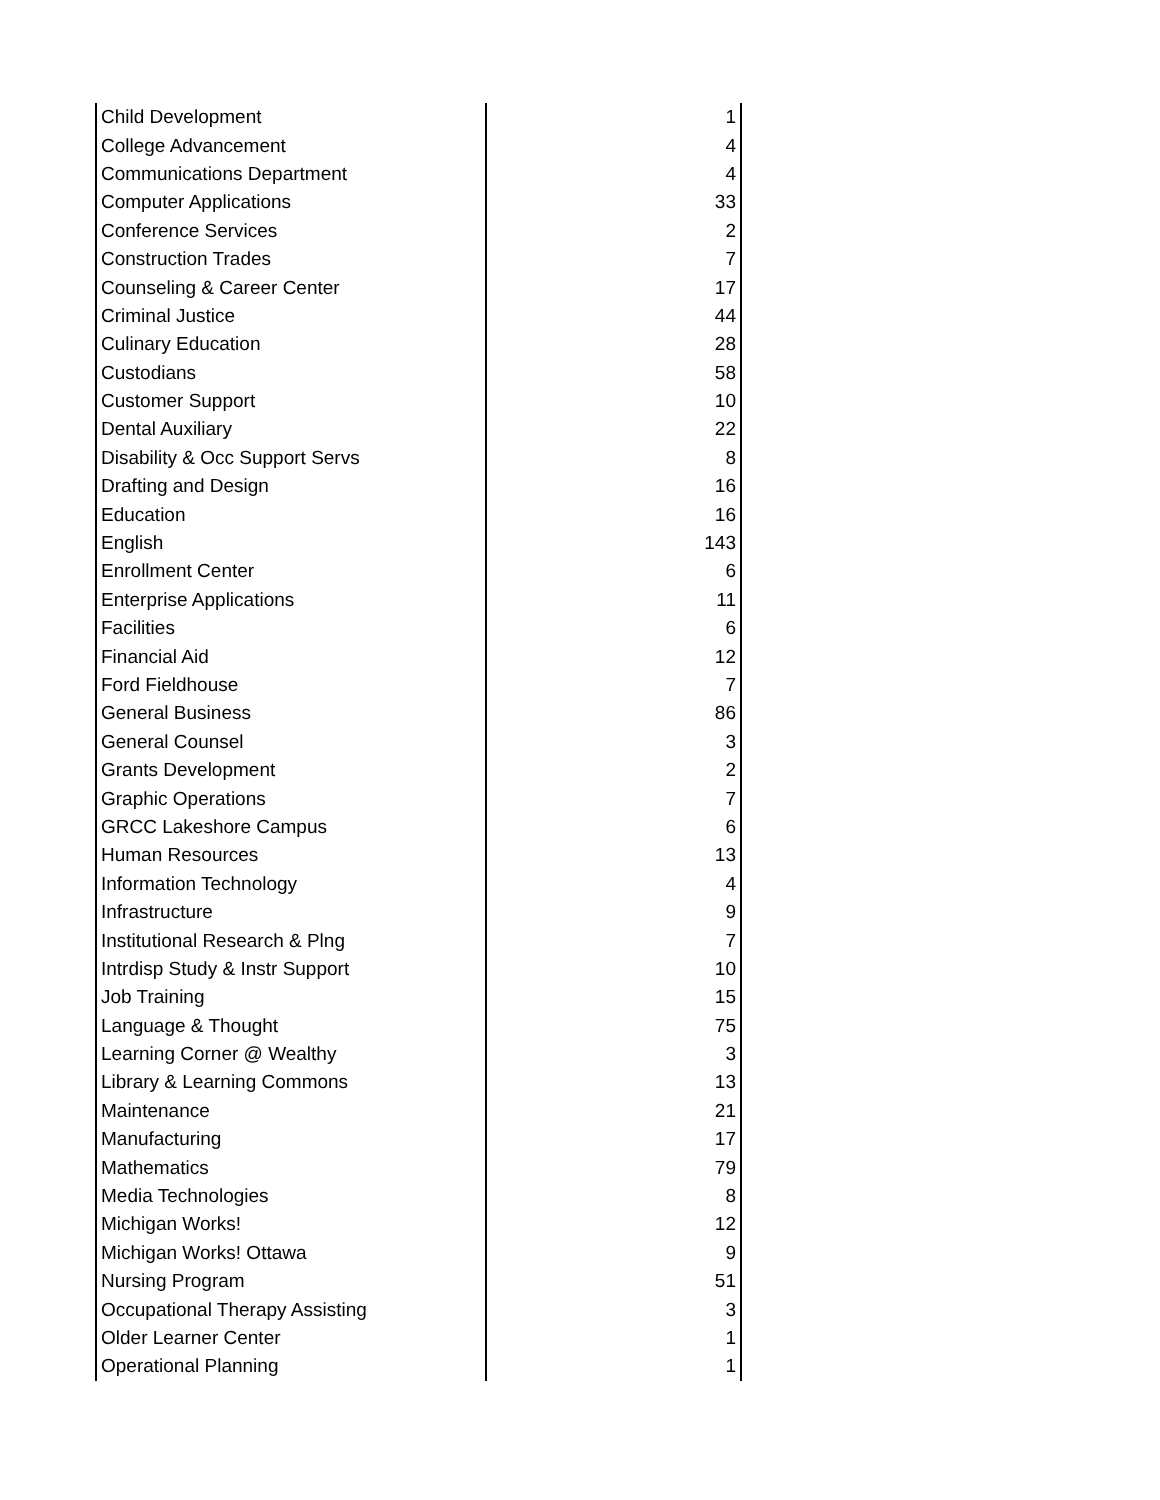| Child Development | 1 |
| College Advancement | 4 |
| Communications Department | 4 |
| Computer Applications | 33 |
| Conference Services | 2 |
| Construction Trades | 7 |
| Counseling & Career Center | 17 |
| Criminal Justice | 44 |
| Culinary Education | 28 |
| Custodians | 58 |
| Customer Support | 10 |
| Dental Auxiliary | 22 |
| Disability & Occ Support Servs | 8 |
| Drafting and Design | 16 |
| Education | 16 |
| English | 143 |
| Enrollment Center | 6 |
| Enterprise Applications | 11 |
| Facilities | 6 |
| Financial Aid | 12 |
| Ford Fieldhouse | 7 |
| General Business | 86 |
| General Counsel | 3 |
| Grants Development | 2 |
| Graphic Operations | 7 |
| GRCC Lakeshore Campus | 6 |
| Human Resources | 13 |
| Information Technology | 4 |
| Infrastructure | 9 |
| Institutional Research & Plng | 7 |
| Intrdisp Study & Instr Support | 10 |
| Job Training | 15 |
| Language & Thought | 75 |
| Learning Corner @ Wealthy | 3 |
| Library & Learning Commons | 13 |
| Maintenance | 21 |
| Manufacturing | 17 |
| Mathematics | 79 |
| Media Technologies | 8 |
| Michigan Works! | 12 |
| Michigan Works! Ottawa | 9 |
| Nursing Program | 51 |
| Occupational Therapy Assisting | 3 |
| Older Learner Center | 1 |
| Operational Planning | 1 |